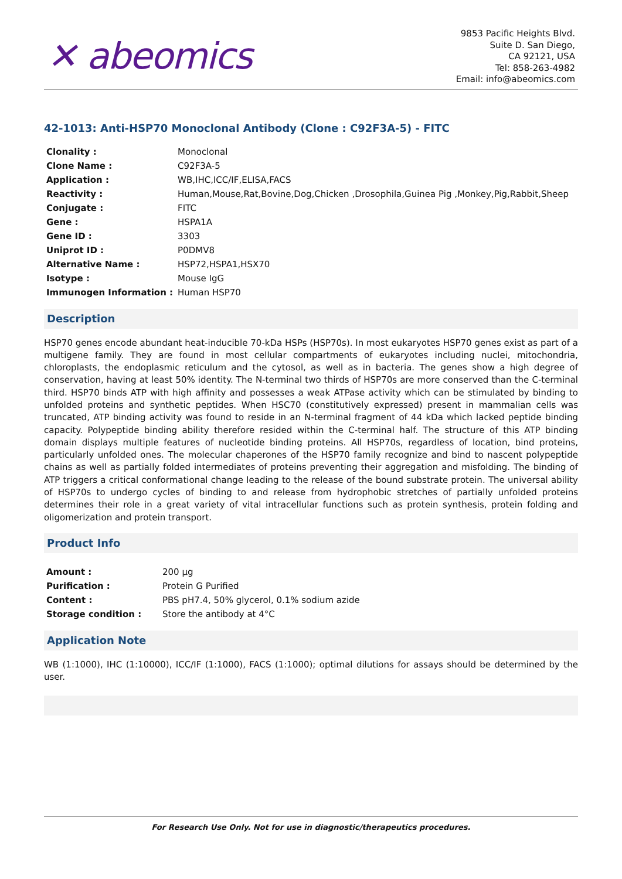✕ abeomics
9853 Pacific Heights Blvd.
Suite D. San Diego,
CA 92121, USA
Tel: 858-263-4982
Email: info@abeomics.com
42-1013: Anti-HSP70 Monoclonal Antibody (Clone : C92F3A-5) - FITC
| Clonality : | Monoclonal |
| Clone Name : | C92F3A-5 |
| Application : | WB,IHC,ICC/IF,ELISA,FACS |
| Reactivity : | Human,Mouse,Rat,Bovine,Dog,Chicken ,Drosophila,Guinea Pig ,Monkey,Pig,Rabbit,Sheep |
| Conjugate : | FITC |
| Gene : | HSPA1A |
| Gene ID : | 3303 |
| Uniprot ID : | P0DMV8 |
| Alternative Name : | HSP72,HSPA1,HSX70 |
| Isotype : | Mouse IgG |
| Immunogen Information : | Human HSP70 |
Description
HSP70 genes encode abundant heat-inducible 70-kDa HSPs (HSP70s). In most eukaryotes HSP70 genes exist as part of a multigene family. They are found in most cellular compartments of eukaryotes including nuclei, mitochondria, chloroplasts, the endoplasmic reticulum and the cytosol, as well as in bacteria. The genes show a high degree of conservation, having at least 50% identity. The N-terminal two thirds of HSP70s are more conserved than the C-terminal third. HSP70 binds ATP with high affinity and possesses a weak ATPase activity which can be stimulated by binding to unfolded proteins and synthetic peptides. When HSC70 (constitutively expressed) present in mammalian cells was truncated, ATP binding activity was found to reside in an N-terminal fragment of 44 kDa which lacked peptide binding capacity. Polypeptide binding ability therefore resided within the C-terminal half. The structure of this ATP binding domain displays multiple features of nucleotide binding proteins. All HSP70s, regardless of location, bind proteins, particularly unfolded ones. The molecular chaperones of the HSP70 family recognize and bind to nascent polypeptide chains as well as partially folded intermediates of proteins preventing their aggregation and misfolding. The binding of ATP triggers a critical conformational change leading to the release of the bound substrate protein. The universal ability of HSP70s to undergo cycles of binding to and release from hydrophobic stretches of partially unfolded proteins determines their role in a great variety of vital intracellular functions such as protein synthesis, protein folding and oligomerization and protein transport.
Product Info
| Amount : | 200 µg |
| Purification : | Protein G Purified |
| Content : | PBS pH7.4, 50% glycerol, 0.1% sodium azide |
| Storage condition : | Store the antibody at 4°C |
Application Note
WB (1:1000), IHC (1:10000), ICC/IF (1:1000), FACS (1:1000); optimal dilutions for assays should be determined by the user.
For Research Use Only. Not for use in diagnostic/therapeutics procedures.